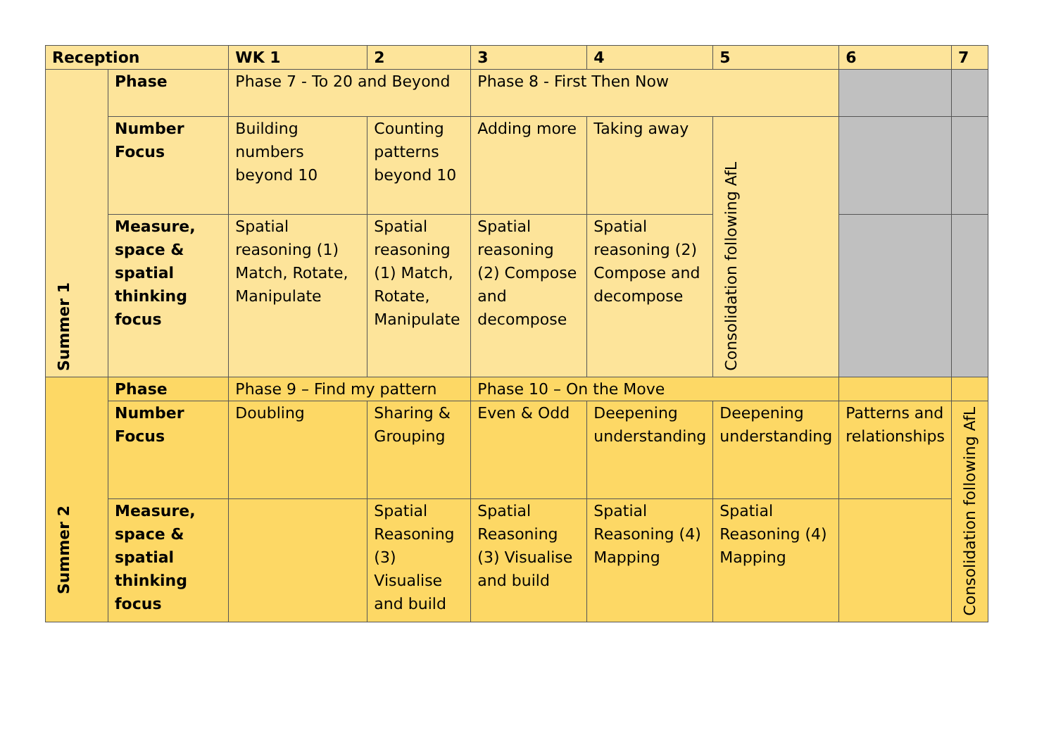| Reception | | WK 1 | 2 | 3 | 4 | 5 | 6 | 7 |
| --- | --- | --- | --- | --- | --- | --- | --- | --- |
| Summer 1 | Phase | Phase 7 - To 20 and Beyond | | Phase 8 - First Then Now | | | | |
| | Number Focus | Building numbers beyond 10 | Counting patterns beyond 10 | Adding more | Taking away | Consolidation following AfL | | |
| | Measure, space & spatial thinking focus | Spatial reasoning (1) Match, Rotate, Manipulate | Spatial reasoning (1) Match, Rotate, Manipulate | Spatial reasoning (2) Compose and decompose | Spatial reasoning (2) Compose and decompose | | | |
| Summer 2 | Phase | Phase 9 – Find my pattern | | Phase 10 – On the Move | | | | |
| | Number Focus | Doubling | Sharing & Grouping | Even & Odd | Deepening understanding | Deepening understanding | Patterns and relationships | Consolidation following AfL |
| | Measure, space & spatial thinking focus | | Spatial Reasoning (3) Visualise and build | Spatial Reasoning (3) Visualise and build | Spatial Reasoning (4) Mapping | Spatial Reasoning (4) Mapping | | |